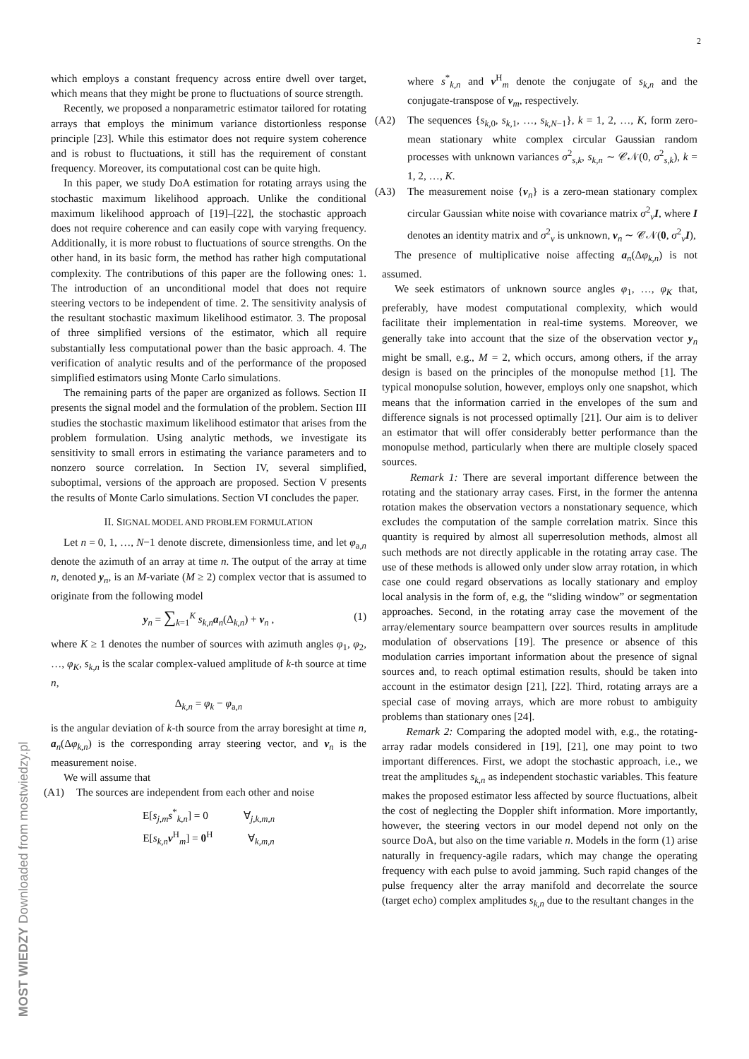2
which employs a constant frequency across entire dwell over target, which means that they might be prone to fluctuations of source strength.
Recently, we proposed a nonparametric estimator tailored for rotating arrays that employs the minimum variance distortionless response principle [23]. While this estimator does not require system coherence and is robust to fluctuations, it still has the requirement of constant frequency. Moreover, its computational cost can be quite high.
In this paper, we study DoA estimation for rotating arrays using the stochastic maximum likelihood approach. Unlike the conditional maximum likelihood approach of [19]–[22], the stochastic approach does not require coherence and can easily cope with varying frequency. Additionally, it is more robust to fluctuations of source strengths. On the other hand, in its basic form, the method has rather high computational complexity. The contributions of this paper are the following ones: 1. The introduction of an unconditional model that does not require steering vectors to be independent of time. 2. The sensitivity analysis of the resultant stochastic maximum likelihood estimator. 3. The proposal of three simplified versions of the estimator, which all require substantially less computational power than the basic approach. 4. The verification of analytic results and of the performance of the proposed simplified estimators using Monte Carlo simulations.
The remaining parts of the paper are organized as follows. Section II presents the signal model and the formulation of the problem. Section III studies the stochastic maximum likelihood estimator that arises from the problem formulation. Using analytic methods, we investigate its sensitivity to small errors in estimating the variance parameters and to nonzero source correlation. In Section IV, several simplified, suboptimal, versions of the approach are proposed. Section V presents the results of Monte Carlo simulations. Section VI concludes the paper.
II. SIGNAL MODEL AND PROBLEM FORMULATION
Let n = 0, 1, …, N−1 denote discrete, dimensionless time, and let φ<sub>a,n</sub> denote the azimuth of an array at time n. The output of the array at time n, denoted y<sub>n</sub>, is an M-variate (M ≥ 2) complex vector that is assumed to originate from the following model
y<sub>n</sub> = ∑<sub>k=1</sub><sup>K</sup> s<sub>k,n</sub>a<sub>n</sub>(Δ<sub>k,n</sub>) + v<sub>n</sub> , (1)
where K ≥ 1 denotes the number of sources with azimuth angles φ<sub>1</sub>, φ<sub>2</sub>, …, φ<sub>K</sub>, s<sub>k,n</sub> is the scalar complex-valued amplitude of k-th source at time n,
Δ<sub>k,n</sub> = φ<sub>k</sub> − φ<sub>a,n</sub>
is the angular deviation of k-th source from the array boresight at time n, a<sub>n</sub>(Δφ<sub>k,n</sub>) is the corresponding array steering vector, and v<sub>n</sub> is the measurement noise.
We will assume that
(A1) The sources are independent from each other and noise
E[s<sub>j,m</sub>s<sup>*</sup><sub>k,n</sub>] = 0 ∀<sub>j,k,m,n</sub>
E[s<sub>k,n</sub>v<sup>H</sup><sub>m</sub>] = 0<sup>H</sup> ∀<sub>k,m,n</sub>
where s<sup>*</sup><sub>k,n</sub> and v<sup>H</sup><sub>m</sub> denote the conjugate of s<sub>k,n</sub> and the conjugate-transpose of v<sub>m</sub>, respectively.
(A2) The sequences {s<sub>k,0</sub>, s<sub>k,1</sub>, …, s<sub>k,N−1</sub>}, k = 1, 2, …, K, form zero-mean stationary white complex circular Gaussian random processes with unknown variances σ<sup>2</sup><sub>s,k</sub>, s<sub>k,n</sub> ∼ 𝒞𝒩(0, σ<sup>2</sup><sub>s,k</sub>), k = 1, 2, …, K.
(A3) The measurement noise {v<sub>n</sub>} is a zero-mean stationary complex circular Gaussian white noise with covariance matrix σ<sup>2</sup><sub>v</sub>I, where I denotes an identity matrix and σ<sup>2</sup><sub>v</sub> is unknown, v<sub>n</sub> ∼ 𝒞𝒩(0, σ<sup>2</sup><sub>v</sub>I),
The presence of multiplicative noise affecting a<sub>n</sub>(Δφ<sub>k,n</sub>) is not assumed.
We seek estimators of unknown source angles φ<sub>1</sub>, …, φ<sub>K</sub> that, preferably, have modest computational complexity, which would facilitate their implementation in real-time systems. Moreover, we generally take into account that the size of the observation vector y<sub>n</sub> might be small, e.g., M = 2, which occurs, among others, if the array design is based on the principles of the monopulse method [1]. The typical monopulse solution, however, employs only one snapshot, which means that the information carried in the envelopes of the sum and difference signals is not processed optimally [21]. Our aim is to deliver an estimator that will offer considerably better performance than the monopulse method, particularly when there are multiple closely spaced sources.
Remark 1: There are several important difference between the rotating and the stationary array cases. First, in the former the antenna rotation makes the observation vectors a nonstationary sequence, which excludes the computation of the sample correlation matrix. Since this quantity is required by almost all superresolution methods, almost all such methods are not directly applicable in the rotating array case. The use of these methods is allowed only under slow array rotation, in which case one could regard observations as locally stationary and employ local analysis in the form of, e.g, the “sliding window” or segmentation approaches. Second, in the rotating array case the movement of the array/elementary source beampattern over sources results in amplitude modulation of observations [19]. The presence or absence of this modulation carries important information about the presence of signal sources and, to reach optimal estimation results, should be taken into account in the estimator design [21], [22]. Third, rotating arrays are a special case of moving arrays, which are more robust to ambiguity problems than stationary ones [24].
Remark 2: Comparing the adopted model with, e.g., the rotating-array radar models considered in [19], [21], one may point to two important differences. First, we adopt the stochastic approach, i.e., we treat the amplitudes s<sub>k,n</sub> as independent stochastic variables. This feature makes the proposed estimator less affected by source fluctuations, albeit the cost of neglecting the Doppler shift information. More importantly, however, the steering vectors in our model depend not only on the source DoA, but also on the time variable n. Models in the form (1) arise naturally in frequency-agile radars, which may change the operating frequency with each pulse to avoid jamming. Such rapid changes of the pulse frequency alter the array manifold and decorrelate the source (target echo) complex amplitudes s<sub>k,n</sub> due to the resultant changes in the
MOST WIEDZY Downloaded from mostwiedzy.pl